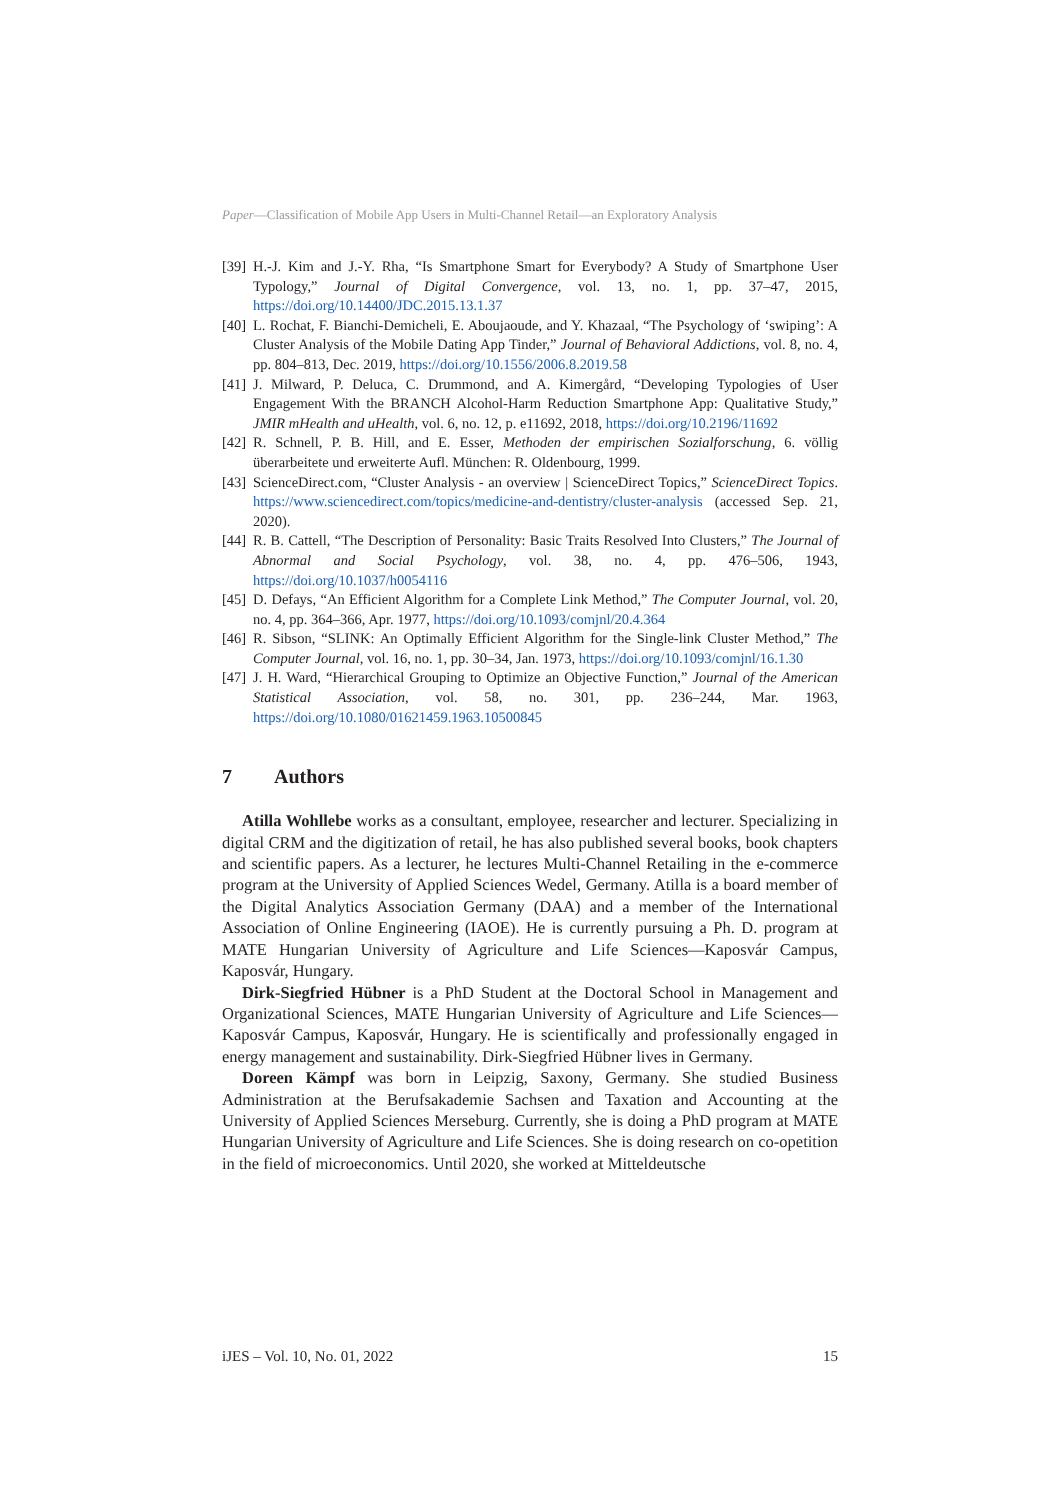Paper—Classification of Mobile App Users in Multi-Channel Retail—an Exploratory Analysis
[39] H.-J. Kim and J.-Y. Rha, “Is Smartphone Smart for Everybody? A Study of Smartphone User Typology,” Journal of Digital Convergence, vol. 13, no. 1, pp. 37–47, 2015, https://doi.org/10.14400/JDC.2015.13.1.37
[40] L. Rochat, F. Bianchi-Demicheli, E. Aboujaoude, and Y. Khazaal, “The Psychology of ‘swiping’: A Cluster Analysis of the Mobile Dating App Tinder,” Journal of Behavioral Addictions, vol. 8, no. 4, pp. 804–813, Dec. 2019, https://doi.org/10.1556/2006.8.2019.58
[41] J. Milward, P. Deluca, C. Drummond, and A. Kimergård, “Developing Typologies of User Engagement With the BRANCH Alcohol-Harm Reduction Smartphone App: Qualitative Study,” JMIR mHealth and uHealth, vol. 6, no. 12, p. e11692, 2018, https://doi.org/10.2196/11692
[42] R. Schnell, P. B. Hill, and E. Esser, Methoden der empirischen Sozialforschung, 6. völlig überarbeitete und erweiterte Aufl. München: R. Oldenbourg, 1999.
[43] ScienceDirect.com, “Cluster Analysis - an overview | ScienceDirect Topics,” ScienceDirect Topics. https://www.sciencedirect.com/topics/medicine-and-dentistry/cluster-analysis (accessed Sep. 21, 2020).
[44] R. B. Cattell, “The Description of Personality: Basic Traits Resolved Into Clusters,” The Journal of Abnormal and Social Psychology, vol. 38, no. 4, pp. 476–506, 1943, https://doi.org/10.1037/h0054116
[45] D. Defays, “An Efficient Algorithm for a Complete Link Method,” The Computer Journal, vol. 20, no. 4, pp. 364–366, Apr. 1977, https://doi.org/10.1093/comjnl/20.4.364
[46] R. Sibson, “SLINK: An Optimally Efficient Algorithm for the Single-link Cluster Method,” The Computer Journal, vol. 16, no. 1, pp. 30–34, Jan. 1973, https://doi.org/10.1093/comjnl/16.1.30
[47] J. H. Ward, “Hierarchical Grouping to Optimize an Objective Function,” Journal of the American Statistical Association, vol. 58, no. 301, pp. 236–244, Mar. 1963, https://doi.org/10.1080/01621459.1963.10500845
7 Authors
Atilla Wohllebe works as a consultant, employee, researcher and lecturer. Specializing in digital CRM and the digitization of retail, he has also published several books, book chapters and scientific papers. As a lecturer, he lectures Multi-Channel Retailing in the e-commerce program at the University of Applied Sciences Wedel, Germany. Atilla is a board member of the Digital Analytics Association Germany (DAA) and a member of the International Association of Online Engineering (IAOE). He is currently pursuing a Ph. D. program at MATE Hungarian University of Agriculture and Life Sciences—Kaposvár Campus, Kaposvár, Hungary.
Dirk-Siegfried Hübner is a PhD Student at the Doctoral School in Management and Organizational Sciences, MATE Hungarian University of Agriculture and Life Sciences—Kaposvár Campus, Kaposvár, Hungary. He is scientifically and professionally engaged in energy management and sustainability. Dirk-Siegfried Hübner lives in Germany.
Doreen Kämpf was born in Leipzig, Saxony, Germany. She studied Business Administration at the Berufsakademie Sachsen and Taxation and Accounting at the University of Applied Sciences Merseburg. Currently, she is doing a PhD program at MATE Hungarian University of Agriculture and Life Sciences. She is doing research on co-opetition in the field of microeconomics. Until 2020, she worked at Mitteldeutsche
iJES – Vol. 10, No. 01, 2022 15